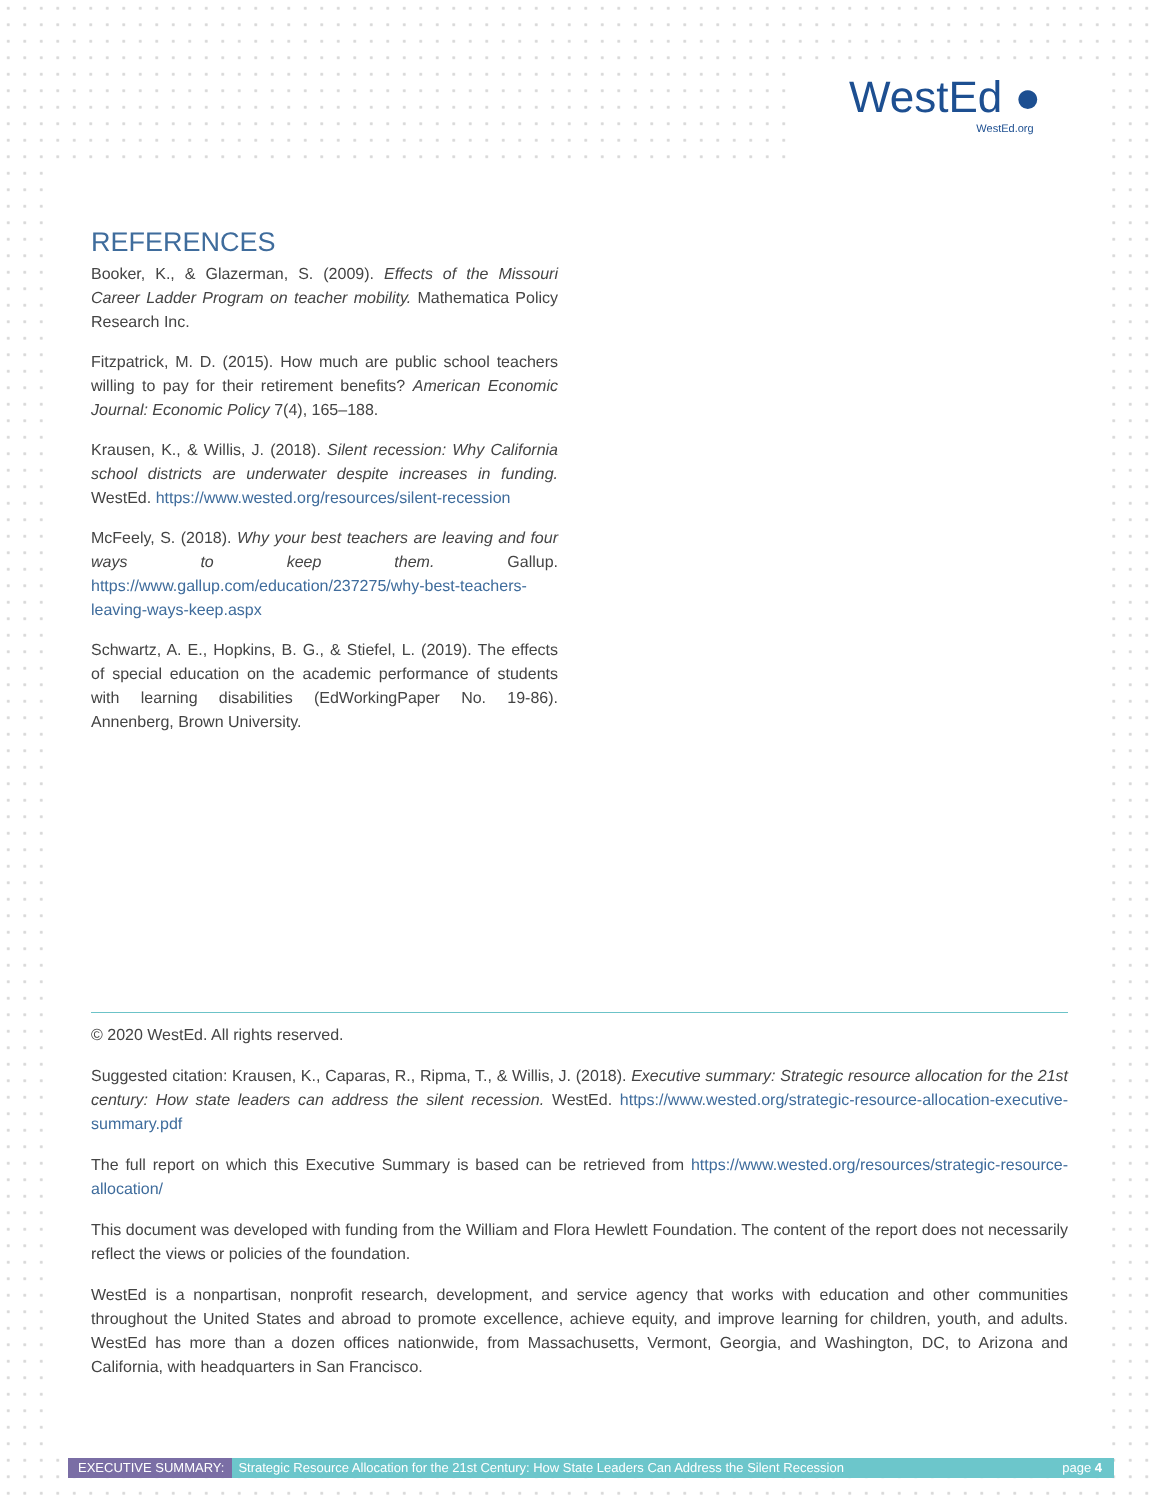WestEd ●
WestEd.org
REFERENCES
Booker, K., & Glazerman, S. (2009). Effects of the Missouri Career Ladder Program on teacher mobility. Mathematica Policy Research Inc.
Fitzpatrick, M. D. (2015). How much are public school teachers willing to pay for their retirement benefits? American Economic Journal: Economic Policy 7(4), 165–188.
Krausen, K., & Willis, J. (2018). Silent recession: Why California school districts are underwater despite increases in funding. WestEd. https://www.wested.org/resources/silent-recession
McFeely, S. (2018). Why your best teachers are leaving and four ways to keep them. Gallup. https://www.gallup.com/education/237275/why-best-teachers-leaving-ways-keep.aspx
Schwartz, A. E., Hopkins, B. G., & Stiefel, L. (2019). The effects of special education on the academic performance of students with learning disabilities (EdWorkingPaper No. 19-86). Annenberg, Brown University.
© 2020 WestEd. All rights reserved.
Suggested citation: Krausen, K., Caparas, R., Ripma, T., & Willis, J. (2018). Executive summary: Strategic resource allocation for the 21st century: How state leaders can address the silent recession. WestEd. https://www.wested.org/strategic-resource-allocation-executive-summary.pdf
The full report on which this Executive Summary is based can be retrieved from https://www.wested.org/resources/strategic-resource-allocation/
This document was developed with funding from the William and Flora Hewlett Foundation. The content of the report does not necessarily reflect the views or policies of the foundation.
WestEd is a nonpartisan, nonprofit research, development, and service agency that works with education and other communities throughout the United States and abroad to promote excellence, achieve equity, and improve learning for children, youth, and adults. WestEd has more than a dozen offices nationwide, from Massachusetts, Vermont, Georgia, and Washington, DC, to Arizona and California, with headquarters in San Francisco.
EXECUTIVE SUMMARY: Strategic Resource Allocation for the 21st Century: How State Leaders Can Address the Silent Recession page 4